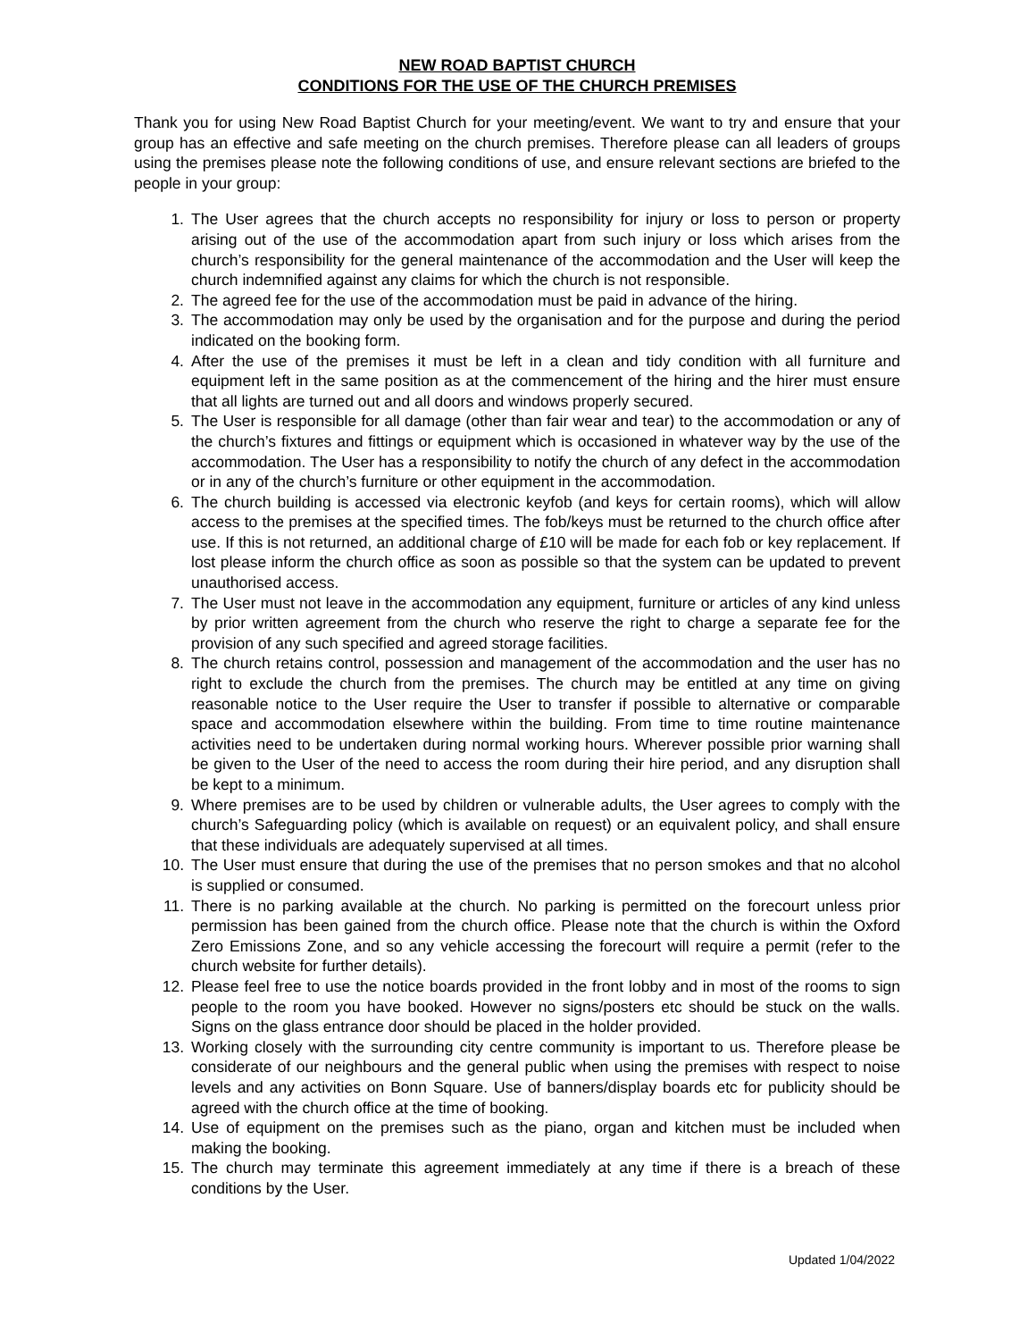NEW ROAD BAPTIST CHURCH
CONDITIONS FOR THE USE OF THE CHURCH PREMISES
Thank you for using New Road Baptist Church for your meeting/event. We want to try and ensure that your group has an effective and safe meeting on the church premises. Therefore please can all leaders of groups using the premises please note the following conditions of use, and ensure relevant sections are briefed to the people in your group:
1. The User agrees that the church accepts no responsibility for injury or loss to person or property arising out of the use of the accommodation apart from such injury or loss which arises from the church’s responsibility for the general maintenance of the accommodation and the User will keep the church indemnified against any claims for which the church is not responsible.
2. The agreed fee for the use of the accommodation must be paid in advance of the hiring.
3. The accommodation may only be used by the organisation and for the purpose and during the period indicated on the booking form.
4. After the use of the premises it must be left in a clean and tidy condition with all furniture and equipment left in the same position as at the commencement of the hiring and the hirer must ensure that all lights are turned out and all doors and windows properly secured.
5. The User is responsible for all damage (other than fair wear and tear) to the accommodation or any of the church’s fixtures and fittings or equipment which is occasioned in whatever way by the use of the accommodation. The User has a responsibility to notify the church of any defect in the accommodation or in any of the church’s furniture or other equipment in the accommodation.
6. The church building is accessed via electronic keyfob (and keys for certain rooms), which will allow access to the premises at the specified times. The fob/keys must be returned to the church office after use. If this is not returned, an additional charge of £10 will be made for each fob or key replacement. If lost please inform the church office as soon as possible so that the system can be updated to prevent unauthorised access.
7. The User must not leave in the accommodation any equipment, furniture or articles of any kind unless by prior written agreement from the church who reserve the right to charge a separate fee for the provision of any such specified and agreed storage facilities.
8. The church retains control, possession and management of the accommodation and the user has no right to exclude the church from the premises. The church may be entitled at any time on giving reasonable notice to the User require the User to transfer if possible to alternative or comparable space and accommodation elsewhere within the building. From time to time routine maintenance activities need to be undertaken during normal working hours. Wherever possible prior warning shall be given to the User of the need to access the room during their hire period, and any disruption shall be kept to a minimum.
9. Where premises are to be used by children or vulnerable adults, the User agrees to comply with the church’s Safeguarding policy (which is available on request) or an equivalent policy, and shall ensure that these individuals are adequately supervised at all times.
10. The User must ensure that during the use of the premises that no person smokes and that no alcohol is supplied or consumed.
11. There is no parking available at the church. No parking is permitted on the forecourt unless prior permission has been gained from the church office. Please note that the church is within the Oxford Zero Emissions Zone, and so any vehicle accessing the forecourt will require a permit (refer to the church website for further details).
12. Please feel free to use the notice boards provided in the front lobby and in most of the rooms to sign people to the room you have booked. However no signs/posters etc should be stuck on the walls. Signs on the glass entrance door should be placed in the holder provided.
13. Working closely with the surrounding city centre community is important to us. Therefore please be considerate of our neighbours and the general public when using the premises with respect to noise levels and any activities on Bonn Square. Use of banners/display boards etc for publicity should be agreed with the church office at the time of booking.
14. Use of equipment on the premises such as the piano, organ and kitchen must be included when making the booking.
15. The church may terminate this agreement immediately at any time if there is a breach of these conditions by the User.
Updated 1/04/2022